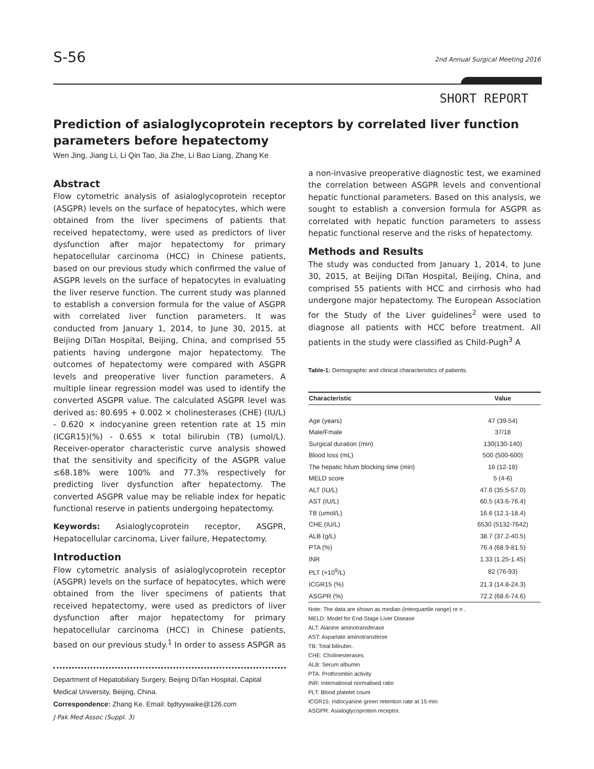S-56
2nd Annual Surgical Meeting 2016
SHORT REPORT
Prediction of asialoglycoprotein receptors by correlated liver function parameters before hepatectomy
Wen Jing, Jiang Li, Li Qin Tao, Jia Zhe, Li Bao Liang, Zhang Ke
Abstract
Flow cytometric analysis of asialoglycoprotein receptor (ASGPR) levels on the surface of hepatocytes, which were obtained from the liver specimens of patients that received hepatectomy, were used as predictors of liver dysfunction after major hepatectomy for primary hepatocellular carcinoma (HCC) in Chinese patients, based on our previous study which confirmed the value of ASGPR levels on the surface of hepatocytes in evaluating the liver reserve function. The current study was planned to establish a conversion formula for the value of ASGPR with correlated liver function parameters. It was conducted from January 1, 2014, to June 30, 2015, at Beijing DiTan Hospital, Beijing, China, and comprised 55 patients having undergone major hepatectomy. The outcomes of hepatectomy were compared with ASGPR levels and preoperative liver function parameters. A multiple linear regression model was used to identify the converted ASGPR value. The calculated ASGPR level was derived as: 80.695 + 0.002 × cholinesterases (CHE) (IU/L) - 0.620 × indocyanine green retention rate at 15 min (ICGR15)(%) - 0.655 × total bilirubin (TB) (umol/L). Receiver-operator characteristic curve analysis showed that the sensitivity and specificity of the ASGPR value ≤68.18% were 100% and 77.3% respectively for predicting liver dysfunction after hepatectomy. The converted ASGPR value may be reliable index for hepatic functional reserve in patients undergoing hepatectomy.
Keywords: Asialoglycoprotein receptor, ASGPR, Hepatocellular carcinoma, Liver failure, Hepatectomy.
Introduction
Flow cytometric analysis of asialoglycoprotein receptor (ASGPR) levels on the surface of hepatocytes, which were obtained from the liver specimens of patients that received hepatectomy, were used as predictors of liver dysfunction after major hepatectomy for primary hepatocellular carcinoma (HCC) in Chinese patients, based on our previous study.<sup>1</sup> In order to assess ASPGR as
Department of Hepatobiliary Surgery, Beijing DiTan Hospital, Capital Medical University, Beijing, China.
Correspondence: Zhang Ke. Email: bjdtyywaike@126.com
a non-invasive preoperative diagnostic test, we examined the correlation between ASGPR levels and conventional hepatic functional parameters. Based on this analysis, we sought to establish a conversion formula for ASGPR as correlated with hepatic function parameters to assess hepatic functional reserve and the risks of hepatectomy.
Methods and Results
The study was conducted from January 1, 2014, to June 30, 2015, at Beijing DiTan Hospital, Beijing, China, and comprised 55 patients with HCC and cirrhosis who had undergone major hepatectomy. The European Association for the Study of the Liver guidelines<sup>2</sup> were used to diagnose all patients with HCC before treatment. All patients in the study were classified as Child-Pugh<sup>3</sup> A
Table-1: Demographic and clinical characteristics of patients.
| Characteristic | Value |
| --- | --- |
| Age (years) | 47 (39-54) |
| Male/Fmale | 37/18 |
| Surgical duration (min) | 130(130-140) |
| Blood loss (mL) | 500 (500-600) |
| The hepatic hilum blocking time (min) | 16 (12-18) |
| MELD score | 5 (4-6) |
| ALT (IU/L) | 47.6 (35.5-57.0) |
| AST (IU/L) | 60.5 (43.6-76.4) |
| TB (umol/L) | 16.6 (12.1-18.4) |
| CHE (IU/L) | 6530 (5132-7642) |
| ALB (g/L) | 38.7 (37.2-40.5) |
| PTA (%) | 76.4 (68.9-81.5) |
| INR | 1.33 (1.25-1.45) |
| PLT (×10<sup>9</sup>/L) | 82 (76-93) |
| ICGR15 (%) | 21.3 (14.8-24.3) |
| ASGPR (%) | 72.2 (68.6-74.6) |
Note: The data are shown as median (interquartile range) or n .
MELD: Model for End-Stage Liver Disease
ALT: Alanine aminotransferase
AST: Aspartate aminotransferse
TB: Total bilirubin.
CHE: Cholinesterases
ALB: Serum albumin
PTA: Prothrombin activity
INR: International normalised ratio
PLT: Blood platelet count
ICGR15: Indocyanine green retention rate at 15 min
ASGPR: Asialoglycoprotein receptor.
J Pak Med Assoc (Suppl. 3)